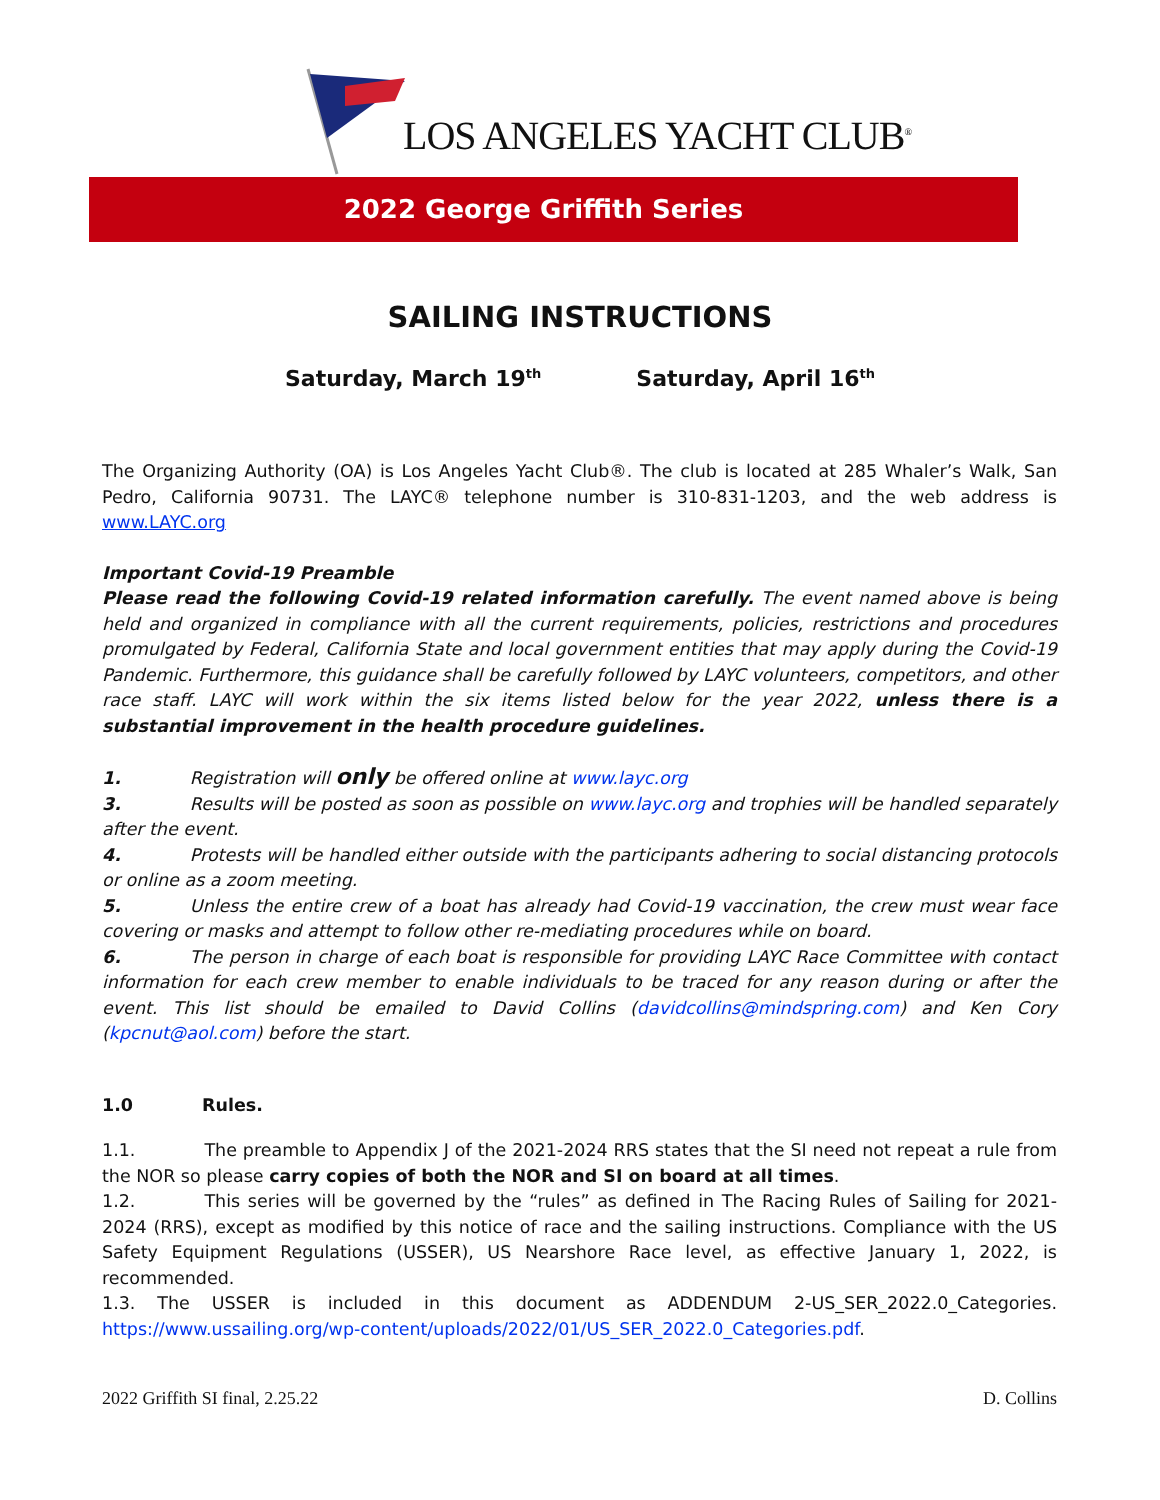LOS ANGELES YACHT CLUB<sup>®</sup>
2022 George Griffith Series
SAILING INSTRUCTIONS
Saturday, March 19<sup>th</sup> Saturday, April 16<sup>th</sup>
The Organizing Authority (OA) is Los Angeles Yacht Club®. The club is located at 285 Whaler’s Walk, San Pedro, California 90731. The LAYC® telephone number is 310-831-1203, and the web address is www.LAYC.org
Important Covid-19 Preamble
Please read the following Covid-19 related information carefully. The event named above is being held and organized in compliance with all the current requirements, policies, restrictions and procedures promulgated by Federal, California State and local government entities that may apply during the Covid-19 Pandemic. Furthermore, this guidance shall be carefully followed by LAYC volunteers, competitors, and other race staff. LAYC will work within the six items listed below for the year 2022, unless there is a substantial improvement in the health procedure guidelines.
1. Registration will only be offered online at www.layc.org
3. Results will be posted as soon as possible on www.layc.org and trophies will be handled separately after the event.
4. Protests will be handled either outside with the participants adhering to social distancing protocols or online as a zoom meeting.
5. Unless the entire crew of a boat has already had Covid-19 vaccination, the crew must wear face covering or masks and attempt to follow other re-mediating procedures while on board.
6. The person in charge of each boat is responsible for providing LAYC Race Committee with contact information for each crew member to enable individuals to be traced for any reason during or after the event. This list should be emailed to David Collins (davidcollins@mindspring.com) and Ken Cory (kpcnut@aol.com) before the start.
1.0 Rules.
1.1. The preamble to Appendix J of the 2021-2024 RRS states that the SI need not repeat a rule from the NOR so please carry copies of both the NOR and SI on board at all times.
1.2. This series will be governed by the “rules” as defined in The Racing Rules of Sailing for 2021-2024 (RRS), except as modified by this notice of race and the sailing instructions. Compliance with the US Safety Equipment Regulations (USSER), US Nearshore Race level, as effective January 1, 2022, is recommended.
1.3. The USSER is included in this document as ADDENDUM 2-US_SER_2022.0_Categories. https://www.ussailing.org/wp-content/uploads/2022/01/US_SER_2022.0_Categories.pdf.
2022 Griffith SI final, 2.25.22 D. Collins